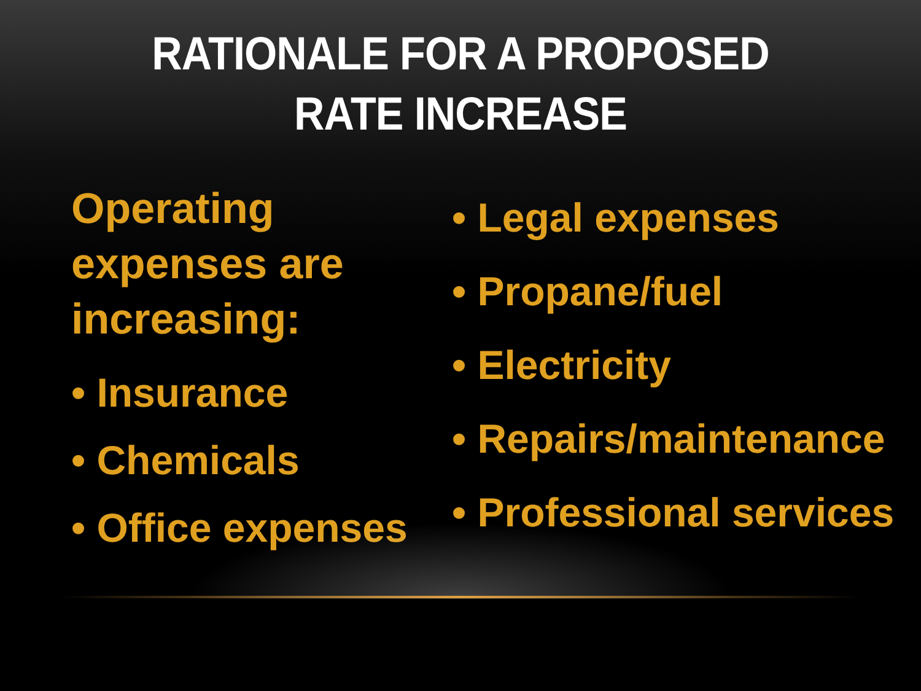RATIONALE FOR A PROPOSED
RATE INCREASE
Operating expenses are increasing:
• Insurance
• Chemicals
• Office expenses
• Legal expenses
• Propane/fuel
• Electricity
• Repairs/maintenance
• Professional services